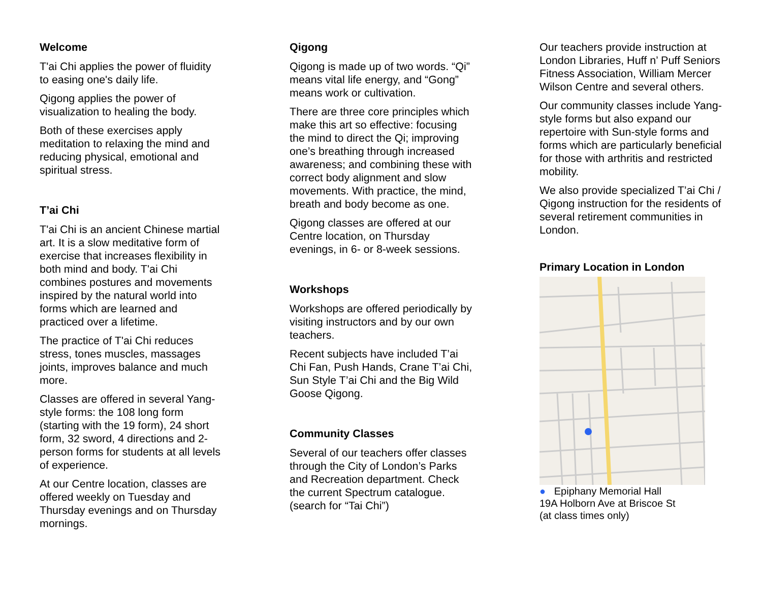Welcome
T'ai Chi applies the power of fluidity to easing one's daily life.
Qigong applies the power of visualization to healing the body.
Both of these exercises apply meditation to relaxing the mind and reducing physical, emotional and spiritual stress.
T’ai Chi
T'ai Chi is an ancient Chinese martial art. It is a slow meditative form of exercise that increases flexibility in both mind and body. T'ai Chi combines postures and movements inspired by the natural world into forms which are learned and practiced over a lifetime.
The practice of T'ai Chi reduces stress, tones muscles, massages joints, improves balance and much more.
Classes are offered in several Yang-style forms: the 108 long form (starting with the 19 form), 24 short form, 32 sword, 4 directions and 2-person forms for students at all levels of experience.
At our Centre location, classes are offered weekly on Tuesday and Thursday evenings and on Thursday mornings.
Qigong
Qigong is made up of two words. “Qi” means vital life energy, and “Gong” means work or cultivation.
There are three core principles which make this art so effective: focusing the mind to direct the Qi; improving one’s breathing through increased awareness; and combining these with correct body alignment and slow movements. With practice, the mind, breath and body become as one.
Qigong classes are offered at our Centre location, on Thursday evenings, in 6- or 8-week sessions.
Workshops
Workshops are offered periodically by visiting instructors and by our own teachers.
Recent subjects have included T’ai Chi Fan, Push Hands, Crane T’ai Chi, Sun Style T’ai Chi and the Big Wild Goose Qigong.
Community Classes
Several of our teachers offer classes through the City of London’s Parks and Recreation department. Check the current Spectrum catalogue.
(search for “Tai Chi”)
Our teachers provide instruction at London Libraries, Huff n’ Puff Seniors Fitness Association, William Mercer Wilson Centre and several others.
Our community classes include Yang-style forms but also expand our repertoire with Sun-style forms and forms which are particularly beneficial for those with arthritis and restricted mobility.
We also provide specialized T’ai Chi / Qigong instruction for the residents of several retirement communities in London.
Primary Location in London
● Epiphany Memorial Hall
19A Holborn Ave at Briscoe St
(at class times only)